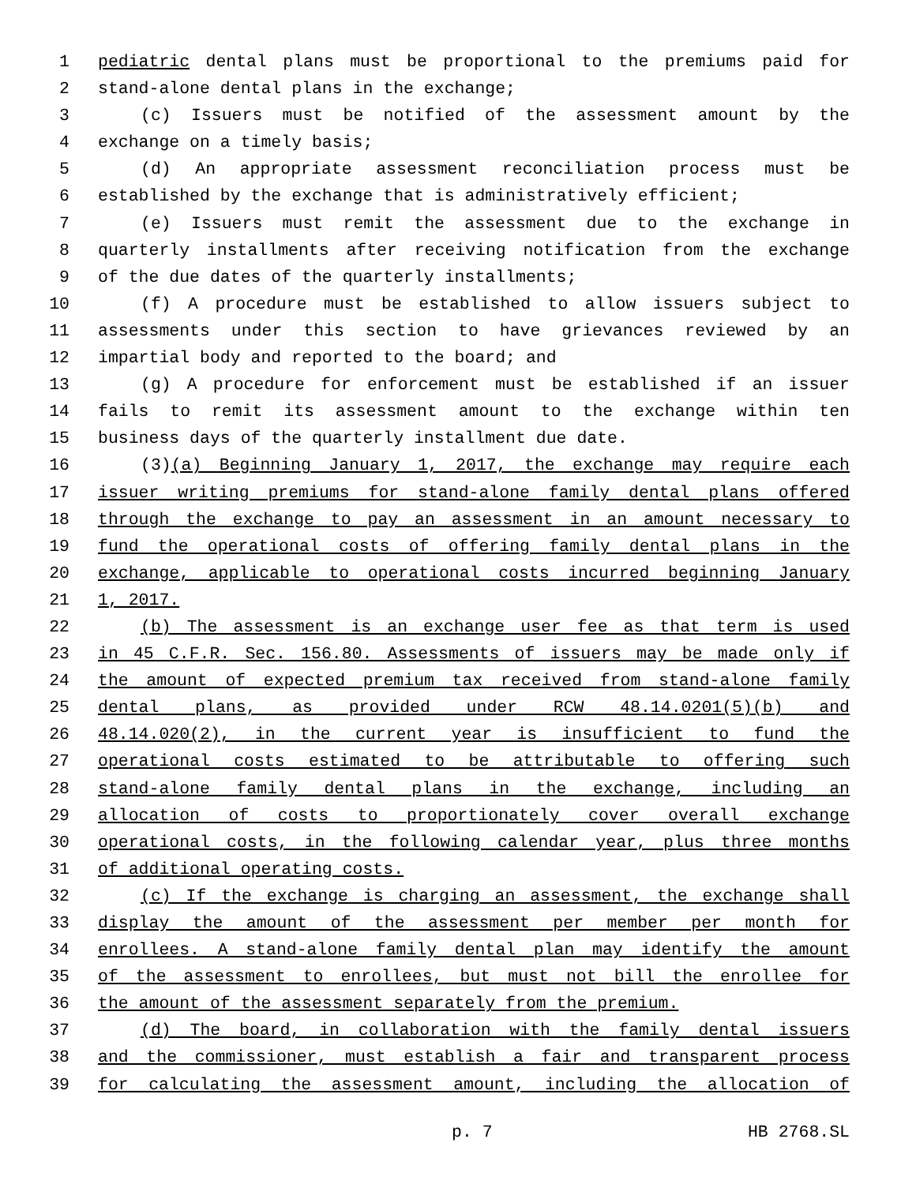1 pediatric dental plans must be proportional to the premiums paid for
2 stand-alone dental plans in the exchange;
3 (c) Issuers must be notified of the assessment amount by the
4 exchange on a timely basis;
5 (d) An appropriate assessment reconciliation process must be
6 established by the exchange that is administratively efficient;
7 (e) Issuers must remit the assessment due to the exchange in
8 quarterly installments after receiving notification from the exchange
9 of the due dates of the quarterly installments;
10 (f) A procedure must be established to allow issuers subject to
11 assessments under this section to have grievances reviewed by an
12 impartial body and reported to the board; and
13 (g) A procedure for enforcement must be established if an issuer
14 fails to remit its assessment amount to the exchange within ten
15 business days of the quarterly installment due date.
16 (3)(a) Beginning January 1, 2017, the exchange may require each
17 issuer writing premiums for stand-alone family dental plans offered
18 through the exchange to pay an assessment in an amount necessary to
19 fund the operational costs of offering family dental plans in the
20 exchange, applicable to operational costs incurred beginning January
21 1, 2017.
22 (b) The assessment is an exchange user fee as that term is used
23 in 45 C.F.R. Sec. 156.80. Assessments of issuers may be made only if
24 the amount of expected premium tax received from stand-alone family
25 dental plans, as provided under RCW 48.14.0201(5)(b) and
26 48.14.020(2), in the current year is insufficient to fund the
27 operational costs estimated to be attributable to offering such
28 stand-alone family dental plans in the exchange, including an
29 allocation of costs to proportionately cover overall exchange
30 operational costs, in the following calendar year, plus three months
31 of additional operating costs.
32 (c) If the exchange is charging an assessment, the exchange shall
33 display the amount of the assessment per member per month for
34 enrollees. A stand-alone family dental plan may identify the amount
35 of the assessment to enrollees, but must not bill the enrollee for
36 the amount of the assessment separately from the premium.
37 (d) The board, in collaboration with the family dental issuers
38 and the commissioner, must establish a fair and transparent process
39 for calculating the assessment amount, including the allocation of
p. 7 HB 2768.SL